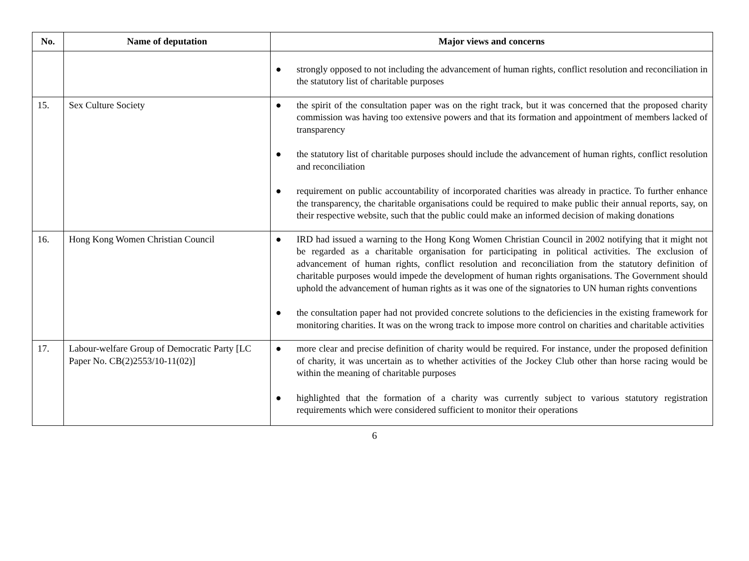| No. | Name of deputation | Major views and concerns |
| --- | --- | --- |
| | | ● strongly opposed to not including the advancement of human rights, conflict resolution and reconciliation in the statutory list of charitable purposes |
| 15. | Sex Culture Society | ● the spirit of the consultation paper was on the right track, but it was concerned that the proposed charity commission was having too extensive powers and that its formation and appointment of members lacked of transparency ● the statutory list of charitable purposes should include the advancement of human rights, conflict resolution and reconciliation ● requirement on public accountability of incorporated charities was already in practice. To further enhance the transparency, the charitable organisations could be required to make public their annual reports, say, on their respective website, such that the public could make an informed decision of making donations |
| 16. | Hong Kong Women Christian Council | ● IRD had issued a warning to the Hong Kong Women Christian Council in 2002 notifying that it might not be regarded as a charitable organisation for participating in political activities. The exclusion of advancement of human rights, conflict resolution and reconciliation from the statutory definition of charitable purposes would impede the development of human rights organisations. The Government should uphold the advancement of human rights as it was one of the signatories to UN human rights conventions ● the consultation paper had not provided concrete solutions to the deficiencies in the existing framework for monitoring charities. It was on the wrong track to impose more control on charities and charitable activities |
| 17. | Labour-welfare Group of Democratic Party [LC Paper No. CB(2)2553/10-11(02)] | ● more clear and precise definition of charity would be required. For instance, under the proposed definition of charity, it was uncertain as to whether activities of the Jockey Club other than horse racing would be within the meaning of charitable purposes ● highlighted that the formation of a charity was currently subject to various statutory registration requirements which were considered sufficient to monitor their operations |
6